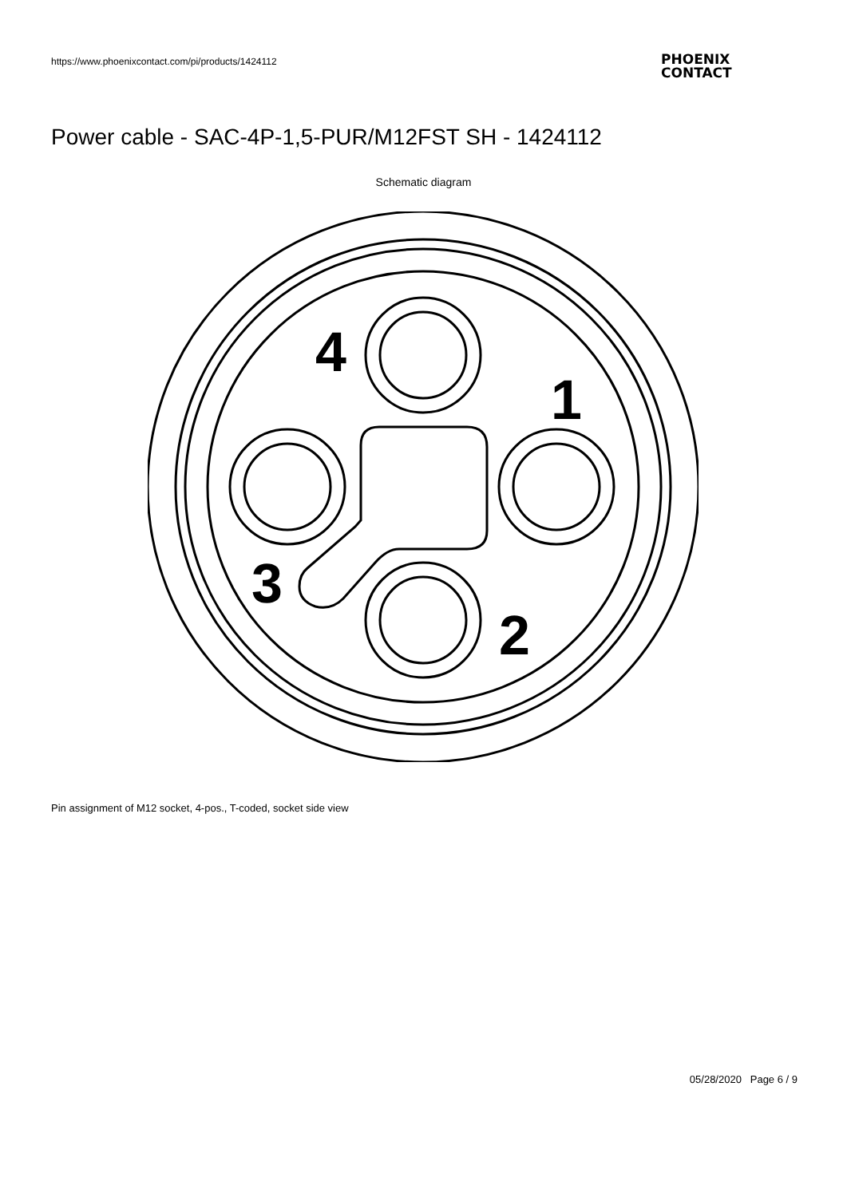https://www.phoenixcontact.com/pi/products/1424112
PHOENIX
CONTACT
Power cable - SAC-4P-1,5-PUR/M12FST SH - 1424112
Schematic diagram
4
1
3
2
Pin assignment of M12 socket, 4-pos., T-coded, socket side view
05/28/2020 Page 6 / 9